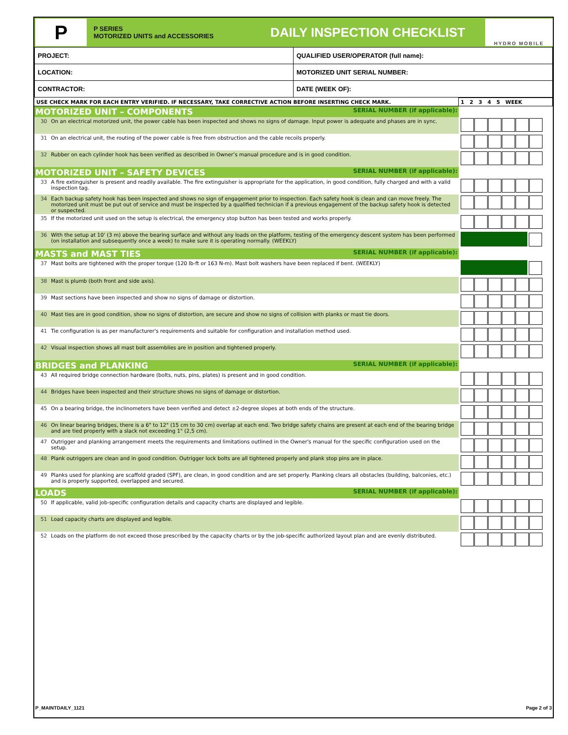P
P SERIES
MOTORIZED UNITS and ACCESSORIES
DAILY INSPECTION CHECKLIST
HYDRO MOBILE
| PROJECT: | QUALIFIED USER/OPERATOR (full name): |
| LOCATION: | MOTORIZED UNIT SERIAL NUMBER: |
| CONTRACTOR: | DATE (WEEK OF): |
| USE CHECK MARK FOR EACH ENTRY VERIFIED. IF NECESSARY, TAKE CORRECTIVE ACTION BEFORE INSERTING CHECK MARK. | | 1 2 3 4 5 WEEK |
| MOTORIZED UNIT – COMPONENTS SERIAL NUMBER (if applicable): | | |
| 30 | On an electrical motorized unit, the power cable has been inspected and shows no signs of damage. Input power is adequate and phases are in sync. | |
| 31 | On an electrical unit, the routing of the power cable is free from obstruction and the cable recoils properly. | |
| 32 | Rubber on each cylinder hook has been verified as described in Owner’s manual procedure and is in good condition. | |
| MOTORIZED UNIT – SAFETY DEVICES SERIAL NUMBER (if applicable): | | |
| 33 | A fire extinguisher is present and readily available. The fire extinguisher is appropriate for the application, in good condition, fully charged and with a valid inspection tag. | |
| 34 | Each backup safety hook has been inspected and shows no sign of engagement prior to inspection. Each safety hook is clean and can move freely. The motorized unit must be put out of service and must be inspected by a qualified technician if a previous engagement of the backup safety hook is detected or suspected. | |
| 35 | If the motorized unit used on the setup is electrical, the emergency stop button has been tested and works properly. | |
| 36 | With the setup at 10' (3 m) above the bearing surface and without any loads on the platform, testing of the emergency descent system has been performed (on installation and subsequently once a week) to make sure it is operating normally. (WEEKLY) | |
| MASTS and MAST TIES SERIAL NUMBER (if applicable): | | |
| 37 | Mast bolts are tightened with the proper torque (120 lb-ft or 163 N-m). Mast bolt washers have been replaced if bent. (WEEKLY) | |
| 38 | Mast is plumb (both front and side axis). | |
| 39 | Mast sections have been inspected and show no signs of damage or distortion. | |
| 40 | Mast ties are in good condition, show no signs of distortion, are secure and show no signs of collision with planks or mast tie doors. | |
| 41 | Tie configuration is as per manufacturer's requirements and suitable for configuration and installation method used. | |
| 42 | Visual inspection shows all mast bolt assemblies are in position and tightened properly. | |
| BRIDGES and PLANKING SERIAL NUMBER (if applicable): | | |
| 43 | All required bridge connection hardware (bolts, nuts, pins, plates) is present and in good condition. | |
| 44 | Bridges have been inspected and their structure shows no signs of damage or distortion. | |
| 45 | On a bearing bridge, the inclinometers have been verified and detect ±2-degree slopes at both ends of the structure. | |
| 46 | On linear bearing bridges, there is a 6" to 12" (15 cm to 30 cm) overlap at each end. Two bridge safety chains are present at each end of the bearing bridge and are tied properly with a slack not exceeding 1" (2,5 cm). | |
| 47 | Outrigger and planking arrangement meets the requirements and limitations outlined in the Owner's manual for the specific configuration used on the setup. | |
| 48 | Plank outriggers are clean and in good condition. Outrigger lock bolts are all tightened properly and plank stop pins are in place. | |
| 49 | Planks used for planking are scaffold graded (SPF), are clean, in good condition and are set properly. Planking clears all obstacles (building, balconies, etc.) and is properly supported, overlapped and secured. | |
| LOADS SERIAL NUMBER (if applicable): | | |
| 50 | If applicable, valid job-specific configuration details and capacity charts are displayed and legible. | |
| 51 | Load capacity charts are displayed and legible. | |
| 52 | Loads on the platform do not exceed those prescribed by the capacity charts or by the job-specific authorized layout plan and are evenly distributed. | |
P_MAINTDAILY_1121 Page 2 of 3